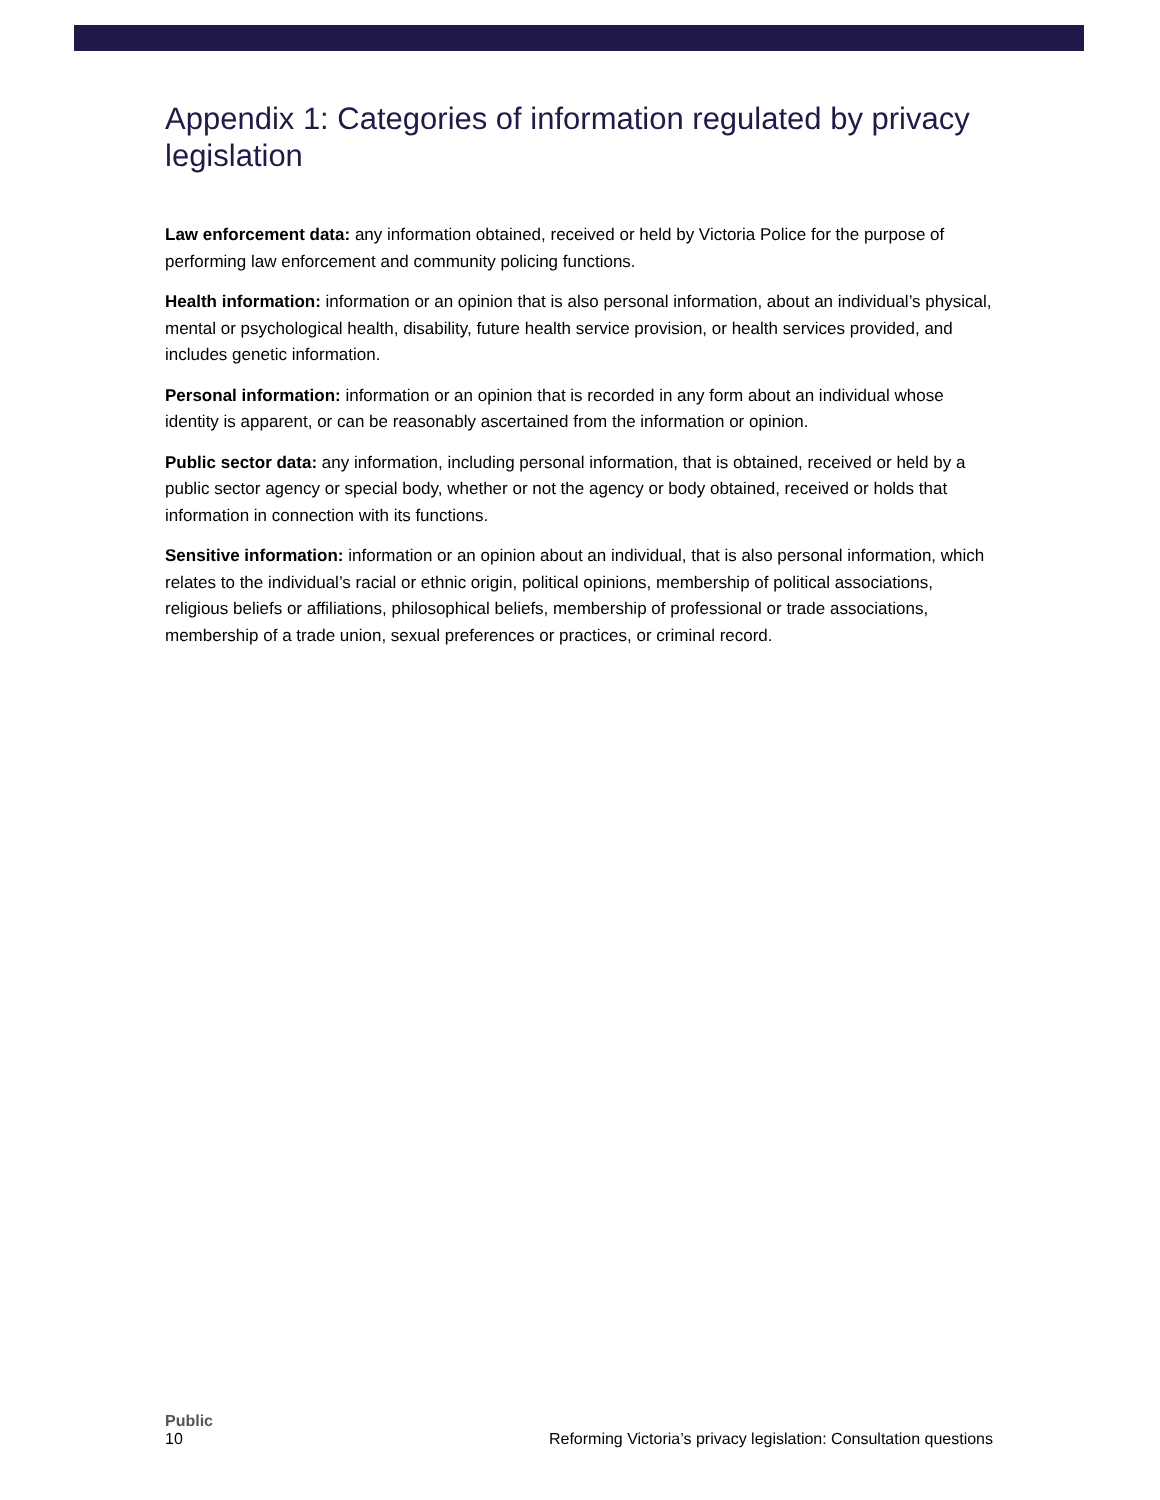Appendix 1: Categories of information regulated by privacy legislation
Law enforcement data: any information obtained, received or held by Victoria Police for the purpose of performing law enforcement and community policing functions.
Health information: information or an opinion that is also personal information, about an individual’s physical, mental or psychological health, disability, future health service provision, or health services provided, and includes genetic information.
Personal information: information or an opinion that is recorded in any form about an individual whose identity is apparent, or can be reasonably ascertained from the information or opinion.
Public sector data: any information, including personal information, that is obtained, received or held by a public sector agency or special body, whether or not the agency or body obtained, received or holds that information in connection with its functions.
Sensitive information: information or an opinion about an individual, that is also personal information, which relates to the individual’s racial or ethnic origin, political opinions, membership of political associations, religious beliefs or affiliations, philosophical beliefs, membership of professional or trade associations, membership of a trade union, sexual preferences or practices, or criminal record.
Public
10 Reforming Victoria’s privacy legislation: Consultation questions